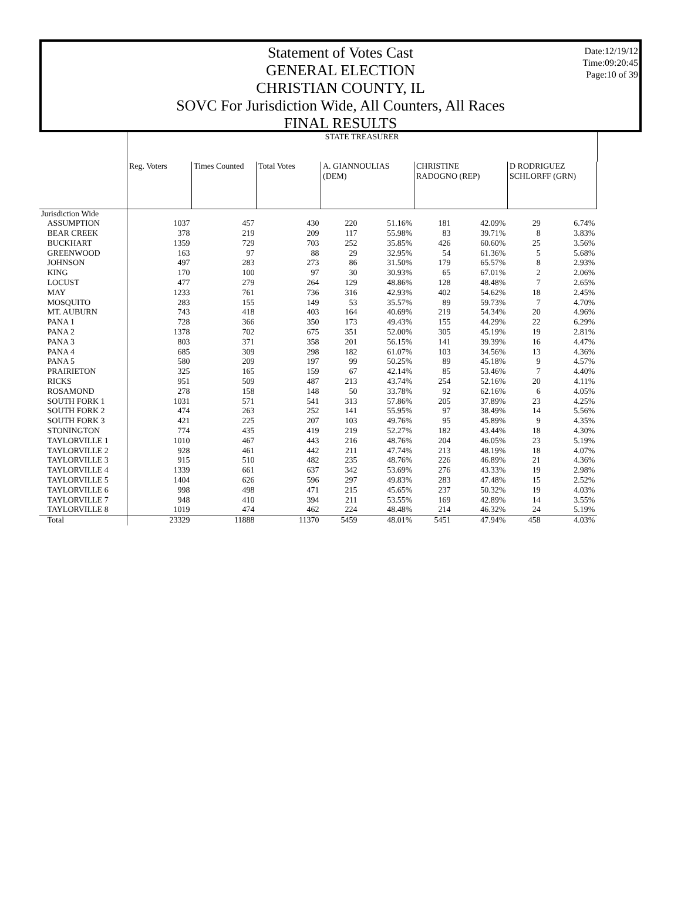Statement of Votes Cast
GENERAL ELECTION
CHRISTIAN COUNTY, IL
SOVC For Jurisdiction Wide, All Counters, All Races
FINAL RESULTS
Date:12/19/12
Time:09:20:45
Page:10 of 39
| | STATE TREASURER | | | | | | | | | |
| --- | --- | --- | --- | --- | --- | --- | --- | --- | --- | --- |
| | Reg. Voters | Times Counted | Total Votes | A. GIANNOULIAS (DEM) | | CHRISTINE RADOGNO (REP) | | D RODRIGUEZ SCHLORFF (GRN) | | |
| Jurisdiction Wide | | | | | | | | | | |
| ASSUMPTION | 1037 | 457 | 430 | 220 | 51.16% | 181 | 42.09% | 29 | 6.74% | |
| BEAR CREEK | 378 | 219 | 209 | 117 | 55.98% | 83 | 39.71% | 8 | 3.83% | |
| BUCKHART | 1359 | 729 | 703 | 252 | 35.85% | 426 | 60.60% | 25 | 3.56% | |
| GREENWOOD | 163 | 97 | 88 | 29 | 32.95% | 54 | 61.36% | 5 | 5.68% | |
| JOHNSON | 497 | 283 | 273 | 86 | 31.50% | 179 | 65.57% | 8 | 2.93% | |
| KING | 170 | 100 | 97 | 30 | 30.93% | 65 | 67.01% | 2 | 2.06% | |
| LOCUST | 477 | 279 | 264 | 129 | 48.86% | 128 | 48.48% | 7 | 2.65% | |
| MAY | 1233 | 761 | 736 | 316 | 42.93% | 402 | 54.62% | 18 | 2.45% | |
| MOSQUITO | 283 | 155 | 149 | 53 | 35.57% | 89 | 59.73% | 7 | 4.70% | |
| MT. AUBURN | 743 | 418 | 403 | 164 | 40.69% | 219 | 54.34% | 20 | 4.96% | |
| PANA 1 | 728 | 366 | 350 | 173 | 49.43% | 155 | 44.29% | 22 | 6.29% | |
| PANA 2 | 1378 | 702 | 675 | 351 | 52.00% | 305 | 45.19% | 19 | 2.81% | |
| PANA 3 | 803 | 371 | 358 | 201 | 56.15% | 141 | 39.39% | 16 | 4.47% | |
| PANA 4 | 685 | 309 | 298 | 182 | 61.07% | 103 | 34.56% | 13 | 4.36% | |
| PANA 5 | 580 | 209 | 197 | 99 | 50.25% | 89 | 45.18% | 9 | 4.57% | |
| PRAIRIETON | 325 | 165 | 159 | 67 | 42.14% | 85 | 53.46% | 7 | 4.40% | |
| RICKS | 951 | 509 | 487 | 213 | 43.74% | 254 | 52.16% | 20 | 4.11% | |
| ROSAMOND | 278 | 158 | 148 | 50 | 33.78% | 92 | 62.16% | 6 | 4.05% | |
| SOUTH FORK 1 | 1031 | 571 | 541 | 313 | 57.86% | 205 | 37.89% | 23 | 4.25% | |
| SOUTH FORK 2 | 474 | 263 | 252 | 141 | 55.95% | 97 | 38.49% | 14 | 5.56% | |
| SOUTH FORK 3 | 421 | 225 | 207 | 103 | 49.76% | 95 | 45.89% | 9 | 4.35% | |
| STONINGTON | 774 | 435 | 419 | 219 | 52.27% | 182 | 43.44% | 18 | 4.30% | |
| TAYLORVILLE 1 | 1010 | 467 | 443 | 216 | 48.76% | 204 | 46.05% | 23 | 5.19% | |
| TAYLORVILLE 2 | 928 | 461 | 442 | 211 | 47.74% | 213 | 48.19% | 18 | 4.07% | |
| TAYLORVILLE 3 | 915 | 510 | 482 | 235 | 48.76% | 226 | 46.89% | 21 | 4.36% | |
| TAYLORVILLE 4 | 1339 | 661 | 637 | 342 | 53.69% | 276 | 43.33% | 19 | 2.98% | |
| TAYLORVILLE 5 | 1404 | 626 | 596 | 297 | 49.83% | 283 | 47.48% | 15 | 2.52% | |
| TAYLORVILLE 6 | 998 | 498 | 471 | 215 | 45.65% | 237 | 50.32% | 19 | 4.03% | |
| TAYLORVILLE 7 | 948 | 410 | 394 | 211 | 53.55% | 169 | 42.89% | 14 | 3.55% | |
| TAYLORVILLE 8 | 1019 | 474 | 462 | 224 | 48.48% | 214 | 46.32% | 24 | 5.19% | |
| Total | 23329 | 11888 | 11370 | 5459 | 48.01% | 5451 | 47.94% | 458 | 4.03% | |